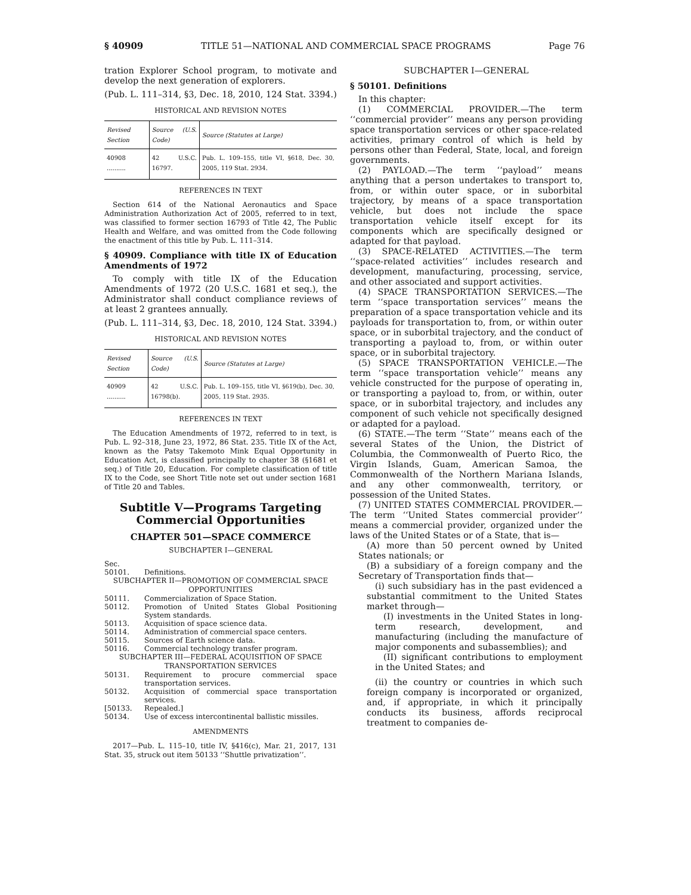§ 40909 TITLE 51—NATIONAL AND COMMERCIAL SPACE PROGRAMS Page 76
tration Explorer School program, to motivate and develop the next generation of explorers.
(Pub. L. 111–314, §3, Dec. 18, 2010, 124 Stat. 3394.)
HISTORICAL AND REVISION NOTES
| Revised Section | Source (U.S. Code) | Source (Statutes at Large) |
| --- | --- | --- |
| 40908 .......... | 42 U.S.C. 16797. | Pub. L. 109–155, title VI, §618, Dec. 30, 2005, 119 Stat. 2934. |
REFERENCES IN TEXT
Section 614 of the National Aeronautics and Space Administration Authorization Act of 2005, referred to in text, was classified to former section 16793 of Title 42, The Public Health and Welfare, and was omitted from the Code following the enactment of this title by Pub. L. 111–314.
§ 40909. Compliance with title IX of Education Amendments of 1972
To comply with title IX of the Education Amendments of 1972 (20 U.S.C. 1681 et seq.), the Administrator shall conduct compliance reviews of at least 2 grantees annually.
(Pub. L. 111–314, §3, Dec. 18, 2010, 124 Stat. 3394.)
HISTORICAL AND REVISION NOTES
| Revised Section | Source (U.S. Code) | Source (Statutes at Large) |
| --- | --- | --- |
| 40909 .......... | 42 U.S.C. 16798(b). | Pub. L. 109–155, title VI, §619(b), Dec. 30, 2005, 119 Stat. 2935. |
REFERENCES IN TEXT
The Education Amendments of 1972, referred to in text, is Pub. L. 92–318, June 23, 1972, 86 Stat. 235. Title IX of the Act, known as the Patsy Takemoto Mink Equal Opportunity in Education Act, is classified principally to chapter 38 (§1681 et seq.) of Title 20, Education. For complete classification of title IX to the Code, see Short Title note set out under section 1681 of Title 20 and Tables.
Subtitle V—Programs Targeting Commercial Opportunities
CHAPTER 501—SPACE COMMERCE
SUBCHAPTER I—GENERAL
Sec.
50101. Definitions.
SUBCHAPTER II—PROMOTION OF COMMERCIAL SPACE OPPORTUNITIES
50111. Commercialization of Space Station.
50112. Promotion of United States Global Positioning System standards.
50113. Acquisition of space science data.
50114. Administration of commercial space centers.
50115. Sources of Earth science data.
50116. Commercial technology transfer program.
SUBCHAPTER III—FEDERAL ACQUISITION OF SPACE TRANSPORTATION SERVICES
50131. Requirement to procure commercial space transportation services.
50132. Acquisition of commercial space transportation services.
[50133. Repealed.]
50134. Use of excess intercontinental ballistic missiles.
AMENDMENTS
2017—Pub. L. 115–10, title IV, §416(c), Mar. 21, 2017, 131 Stat. 35, struck out item 50133 ‘‘Shuttle privatization’’.
SUBCHAPTER I—GENERAL
§ 50101. Definitions
In this chapter:
(1) COMMERCIAL PROVIDER.—The term ‘‘commercial provider’’ means any person providing space transportation services or other space-related activities, primary control of which is held by persons other than Federal, State, local, and foreign governments.
(2) PAYLOAD.—The term ‘‘payload’’ means anything that a person undertakes to transport to, from, or within outer space, or in suborbital trajectory, by means of a space transportation vehicle, but does not include the space transportation vehicle itself except for its components which are specifically designed or adapted for that payload.
(3) SPACE-RELATED ACTIVITIES.—The term ‘‘space-related activities’’ includes research and development, manufacturing, processing, service, and other associated and support activities.
(4) SPACE TRANSPORTATION SERVICES.—The term ‘‘space transportation services’’ means the preparation of a space transportation vehicle and its payloads for transportation to, from, or within outer space, or in suborbital trajectory, and the conduct of transporting a payload to, from, or within outer space, or in suborbital trajectory.
(5) SPACE TRANSPORTATION VEHICLE.—The term ‘‘space transportation vehicle’’ means any vehicle constructed for the purpose of operating in, or transporting a payload to, from, or within, outer space, or in suborbital trajectory, and includes any component of such vehicle not specifically designed or adapted for a payload.
(6) STATE.—The term ‘‘State’’ means each of the several States of the Union, the District of Columbia, the Commonwealth of Puerto Rico, the Virgin Islands, Guam, American Samoa, the Commonwealth of the Northern Mariana Islands, and any other commonwealth, territory, or possession of the United States.
(7) UNITED STATES COMMERCIAL PROVIDER.—The term ‘‘United States commercial provider’’ means a commercial provider, organized under the laws of the United States or of a State, that is—
(A) more than 50 percent owned by United States nationals; or
(B) a subsidiary of a foreign company and the Secretary of Transportation finds that—
(i) such subsidiary has in the past evidenced a substantial commitment to the United States market through—
(I) investments in the United States in long-term research, development, and manufacturing (including the manufacture of major components and subassemblies); and
(II) significant contributions to employment in the United States; and
(ii) the country or countries in which such foreign company is incorporated or organized, and, if appropriate, in which it principally conducts its business, affords reciprocal treatment to companies de-